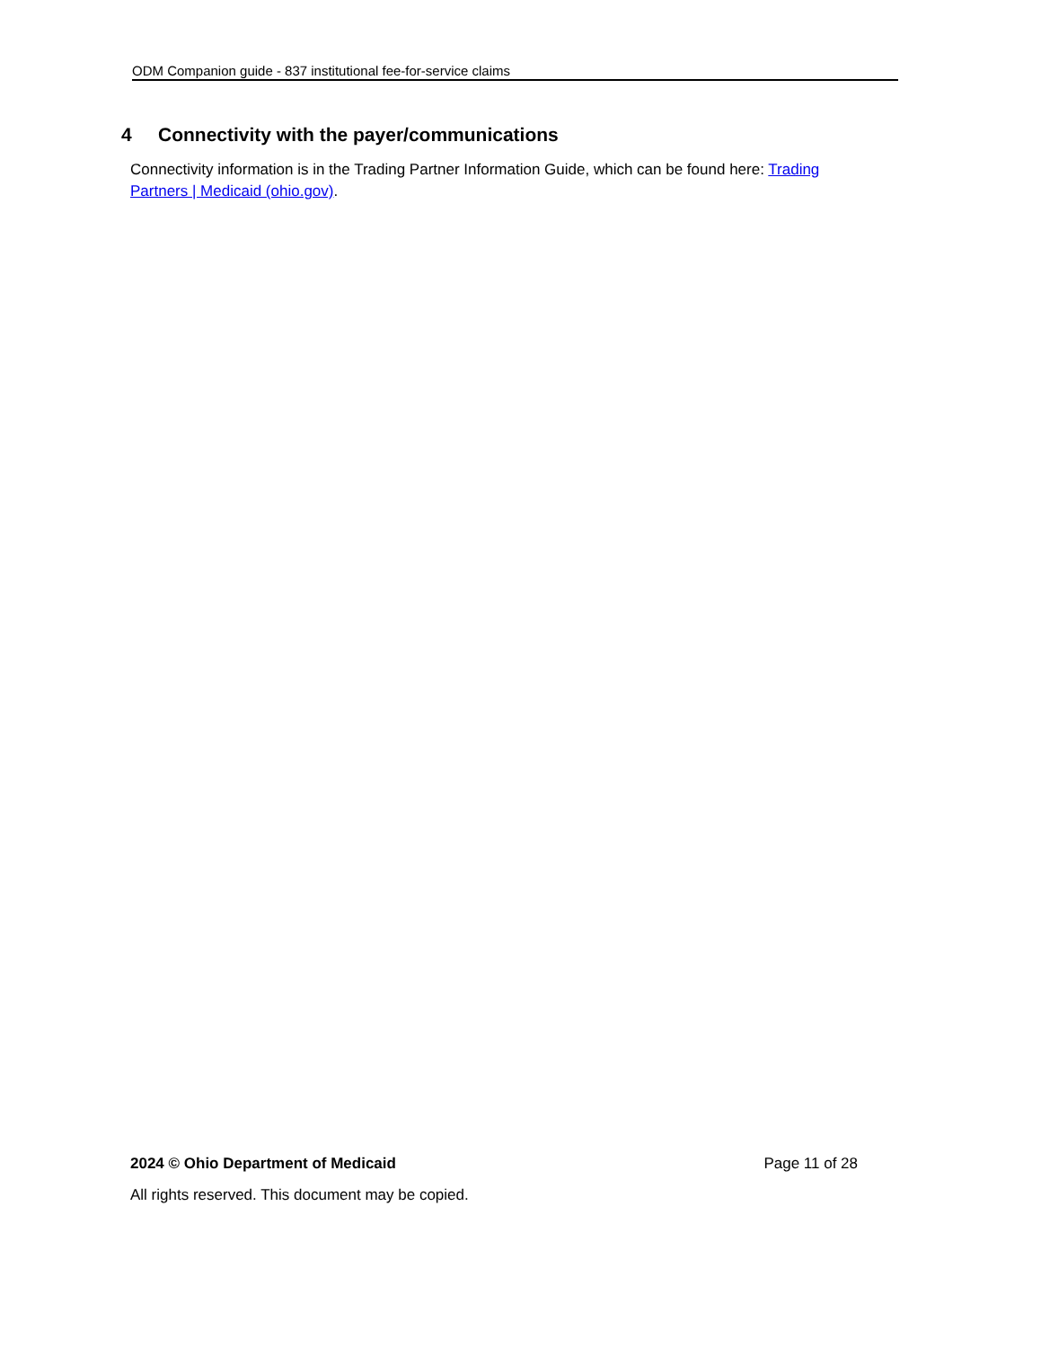ODM Companion guide - 837 institutional fee-for-service claims
4 Connectivity with the payer/communications
Connectivity information is in the Trading Partner Information Guide, which can be found here: Trading Partners | Medicaid (ohio.gov).
2024 © Ohio Department of Medicaid Page 11 of 28
All rights reserved. This document may be copied.